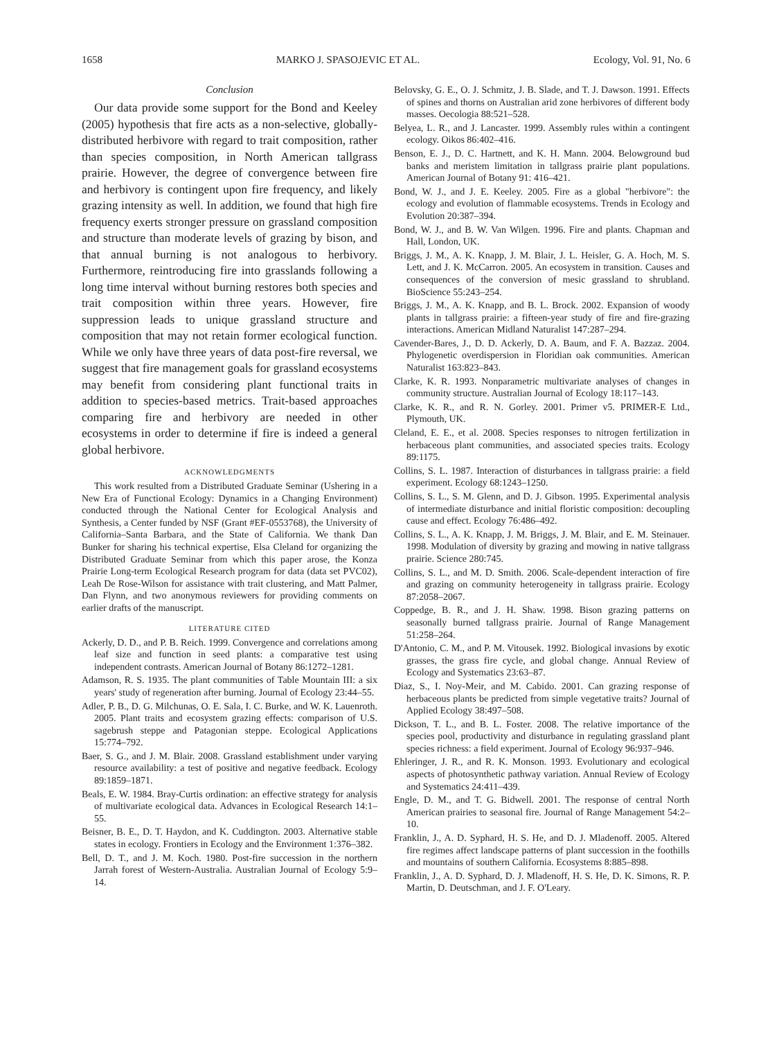1658 MARKO J. SPASOJEVIC ET AL. Ecology, Vol. 91, No. 6
Conclusion
Our data provide some support for the Bond and Keeley (2005) hypothesis that fire acts as a non-selective, globally-distributed herbivore with regard to trait composition, rather than species composition, in North American tallgrass prairie. However, the degree of convergence between fire and herbivory is contingent upon fire frequency, and likely grazing intensity as well. In addition, we found that high fire frequency exerts stronger pressure on grassland composition and structure than moderate levels of grazing by bison, and that annual burning is not analogous to herbivory. Furthermore, reintroducing fire into grasslands following a long time interval without burning restores both species and trait composition within three years. However, fire suppression leads to unique grassland structure and composition that may not retain former ecological function. While we only have three years of data post-fire reversal, we suggest that fire management goals for grassland ecosystems may benefit from considering plant functional traits in addition to species-based metrics. Trait-based approaches comparing fire and herbivory are needed in other ecosystems in order to determine if fire is indeed a general global herbivore.
ACKNOWLEDGMENTS
This work resulted from a Distributed Graduate Seminar (Ushering in a New Era of Functional Ecology: Dynamics in a Changing Environment) conducted through the National Center for Ecological Analysis and Synthesis, a Center funded by NSF (Grant #EF-0553768), the University of California–Santa Barbara, and the State of California. We thank Dan Bunker for sharing his technical expertise, Elsa Cleland for organizing the Distributed Graduate Seminar from which this paper arose, the Konza Prairie Long-term Ecological Research program for data (data set PVC02), Leah De Rose-Wilson for assistance with trait clustering, and Matt Palmer, Dan Flynn, and two anonymous reviewers for providing comments on earlier drafts of the manuscript.
LITERATURE CITED
Ackerly, D. D., and P. B. Reich. 1999. Convergence and correlations among leaf size and function in seed plants: a comparative test using independent contrasts. American Journal of Botany 86:1272–1281.
Adamson, R. S. 1935. The plant communities of Table Mountain III: a six years' study of regeneration after burning. Journal of Ecology 23:44–55.
Adler, P. B., D. G. Milchunas, O. E. Sala, I. C. Burke, and W. K. Lauenroth. 2005. Plant traits and ecosystem grazing effects: comparison of U.S. sagebrush steppe and Patagonian steppe. Ecological Applications 15:774–792.
Baer, S. G., and J. M. Blair. 2008. Grassland establishment under varying resource availability: a test of positive and negative feedback. Ecology 89:1859–1871.
Beals, E. W. 1984. Bray-Curtis ordination: an effective strategy for analysis of multivariate ecological data. Advances in Ecological Research 14:1–55.
Beisner, B. E., D. T. Haydon, and K. Cuddington. 2003. Alternative stable states in ecology. Frontiers in Ecology and the Environment 1:376–382.
Bell, D. T., and J. M. Koch. 1980. Post-fire succession in the northern Jarrah forest of Western-Australia. Australian Journal of Ecology 5:9–14.
Belovsky, G. E., O. J. Schmitz, J. B. Slade, and T. J. Dawson. 1991. Effects of spines and thorns on Australian arid zone herbivores of different body masses. Oecologia 88:521–528.
Belyea, L. R., and J. Lancaster. 1999. Assembly rules within a contingent ecology. Oikos 86:402–416.
Benson, E. J., D. C. Hartnett, and K. H. Mann. 2004. Belowground bud banks and meristem limitation in tallgrass prairie plant populations. American Journal of Botany 91: 416–421.
Bond, W. J., and J. E. Keeley. 2005. Fire as a global "herbivore": the ecology and evolution of flammable ecosystems. Trends in Ecology and Evolution 20:387–394.
Bond, W. J., and B. W. Van Wilgen. 1996. Fire and plants. Chapman and Hall, London, UK.
Briggs, J. M., A. K. Knapp, J. M. Blair, J. L. Heisler, G. A. Hoch, M. S. Lett, and J. K. McCarron. 2005. An ecosystem in transition. Causes and consequences of the conversion of mesic grassland to shrubland. BioScience 55:243–254.
Briggs, J. M., A. K. Knapp, and B. L. Brock. 2002. Expansion of woody plants in tallgrass prairie: a fifteen-year study of fire and fire-grazing interactions. American Midland Naturalist 147:287–294.
Cavender-Bares, J., D. D. Ackerly, D. A. Baum, and F. A. Bazzaz. 2004. Phylogenetic overdispersion in Floridian oak communities. American Naturalist 163:823–843.
Clarke, K. R. 1993. Nonparametric multivariate analyses of changes in community structure. Australian Journal of Ecology 18:117–143.
Clarke, K. R., and R. N. Gorley. 2001. Primer v5. PRIMER-E Ltd., Plymouth, UK.
Cleland, E. E., et al. 2008. Species responses to nitrogen fertilization in herbaceous plant communities, and associated species traits. Ecology 89:1175.
Collins, S. L. 1987. Interaction of disturbances in tallgrass prairie: a field experiment. Ecology 68:1243–1250.
Collins, S. L., S. M. Glenn, and D. J. Gibson. 1995. Experimental analysis of intermediate disturbance and initial floristic composition: decoupling cause and effect. Ecology 76:486–492.
Collins, S. L., A. K. Knapp, J. M. Briggs, J. M. Blair, and E. M. Steinauer. 1998. Modulation of diversity by grazing and mowing in native tallgrass prairie. Science 280:745.
Collins, S. L., and M. D. Smith. 2006. Scale-dependent interaction of fire and grazing on community heterogeneity in tallgrass prairie. Ecology 87:2058–2067.
Coppedge, B. R., and J. H. Shaw. 1998. Bison grazing patterns on seasonally burned tallgrass prairie. Journal of Range Management 51:258–264.
D'Antonio, C. M., and P. M. Vitousek. 1992. Biological invasions by exotic grasses, the grass fire cycle, and global change. Annual Review of Ecology and Systematics 23:63–87.
Diaz, S., I. Noy-Meir, and M. Cabido. 2001. Can grazing response of herbaceous plants be predicted from simple vegetative traits? Journal of Applied Ecology 38:497–508.
Dickson, T. L., and B. L. Foster. 2008. The relative importance of the species pool, productivity and disturbance in regulating grassland plant species richness: a field experiment. Journal of Ecology 96:937–946.
Ehleringer, J. R., and R. K. Monson. 1993. Evolutionary and ecological aspects of photosynthetic pathway variation. Annual Review of Ecology and Systematics 24:411–439.
Engle, D. M., and T. G. Bidwell. 2001. The response of central North American prairies to seasonal fire. Journal of Range Management 54:2–10.
Franklin, J., A. D. Syphard, H. S. He, and D. J. Mladenoff. 2005. Altered fire regimes affect landscape patterns of plant succession in the foothills and mountains of southern California. Ecosystems 8:885–898.
Franklin, J., A. D. Syphard, D. J. Mladenoff, H. S. He, D. K. Simons, R. P. Martin, D. Deutschman, and J. F. O'Leary.